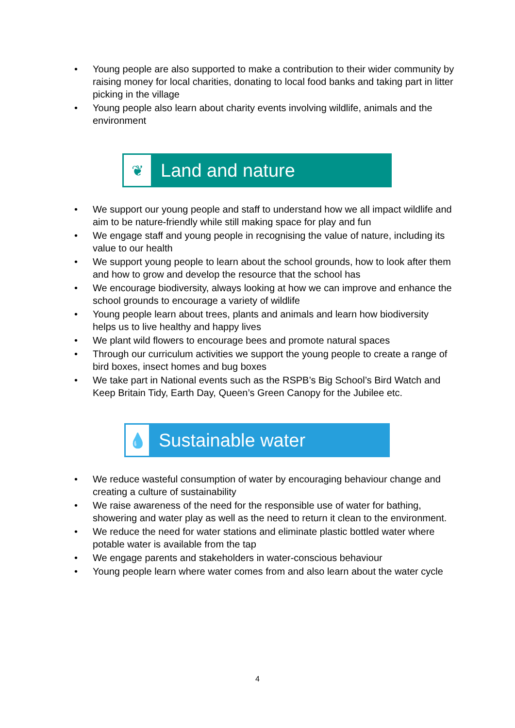• Young people are also supported to make a contribution to their wider community by raising money for local charities, donating to local food banks and taking part in litter picking in the village
• Young people also learn about charity events involving wildlife, animals and the environment
❦
Land and nature
• We support our young people and staff to understand how we all impact wildlife and aim to be nature-friendly while still making space for play and fun
• We engage staff and young people in recognising the value of nature, including its value to our health
• We support young people to learn about the school grounds, how to look after them and how to grow and develop the resource that the school has
• We encourage biodiversity, always looking at how we can improve and enhance the school grounds to encourage a variety of wildlife
• Young people learn about trees, plants and animals and learn how biodiversity helps us to live healthy and happy lives
• We plant wild flowers to encourage bees and promote natural spaces
• Through our curriculum activities we support the young people to create a range of bird boxes, insect homes and bug boxes
• We take part in National events such as the RSPB’s Big School’s Bird Watch and Keep Britain Tidy, Earth Day, Queen’s Green Canopy for the Jubilee etc.
💧
Sustainable water
• We reduce wasteful consumption of water by encouraging behaviour change and creating a culture of sustainability
• We raise awareness of the need for the responsible use of water for bathing, showering and water play as well as the need to return it clean to the environment.
• We reduce the need for water stations and eliminate plastic bottled water where potable water is available from the tap
• We engage parents and stakeholders in water-conscious behaviour
• Young people learn where water comes from and also learn about the water cycle
4